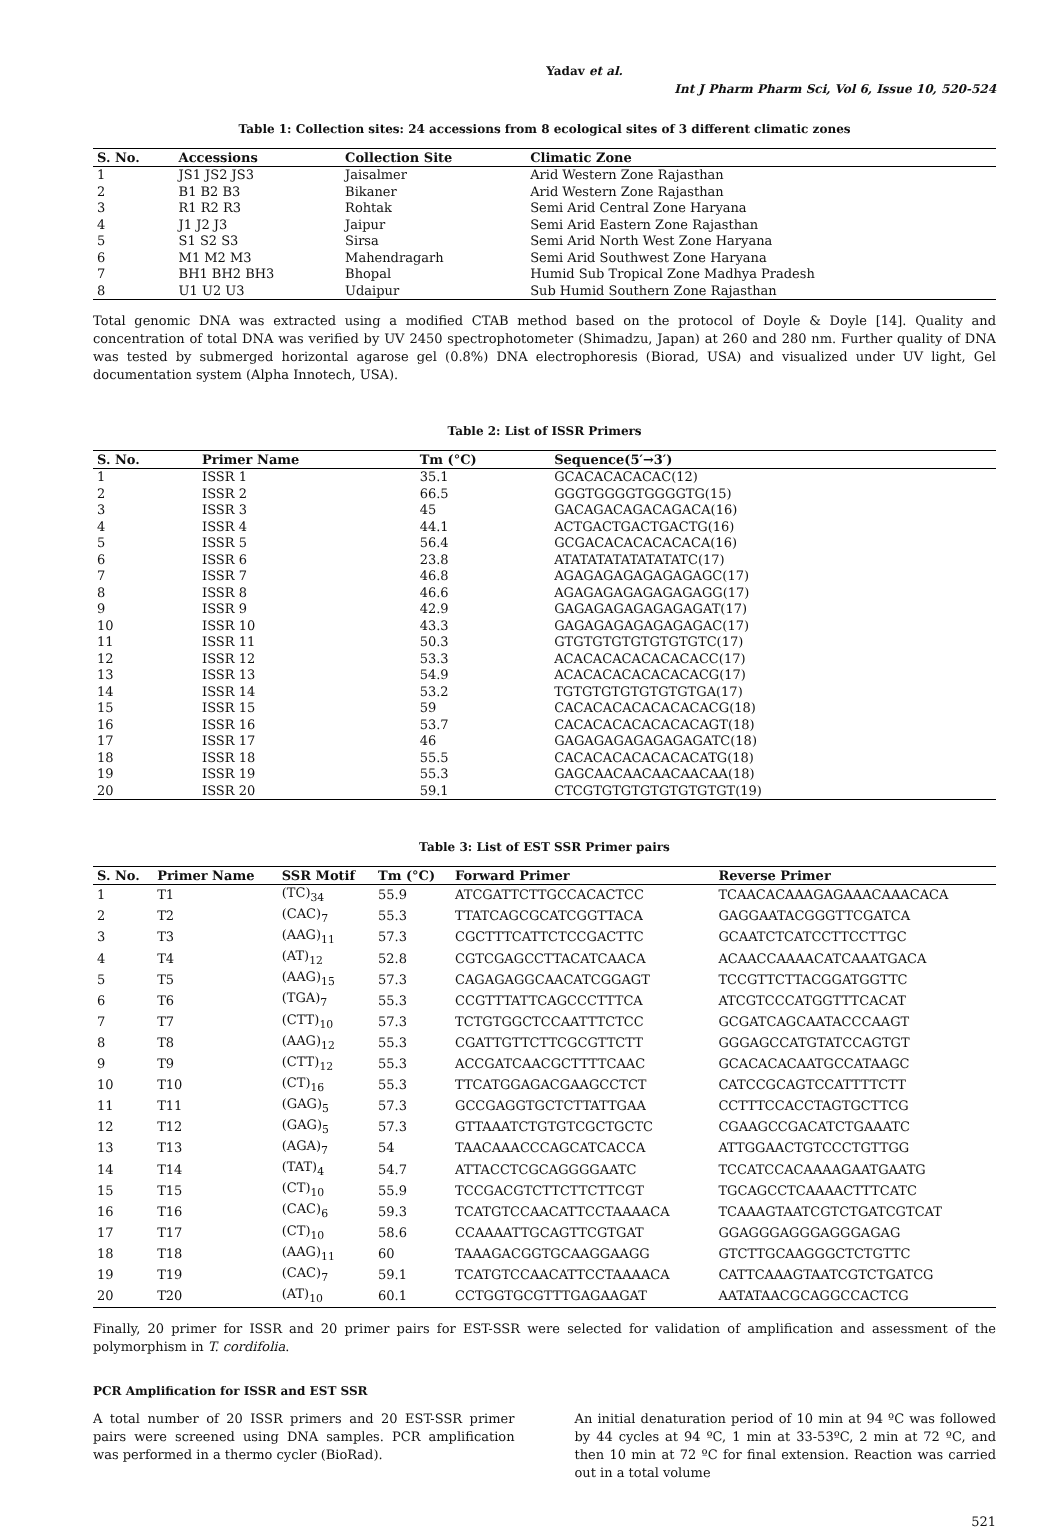Yadav et al.
Int J Pharm Pharm Sci, Vol 6, Issue 10, 520-524
Table 1: Collection sites: 24 accessions from 8 ecological sites of 3 different climatic zones
| S. No. | Accessions | Collection Site | Climatic Zone |
| --- | --- | --- | --- |
| 1 | JS1 JS2 JS3 | Jaisalmer | Arid Western Zone Rajasthan |
| 2 | B1 B2 B3 | Bikaner | Arid Western Zone Rajasthan |
| 3 | R1 R2 R3 | Rohtak | Semi Arid Central Zone Haryana |
| 4 | J1 J2 J3 | Jaipur | Semi Arid Eastern Zone Rajasthan |
| 5 | S1 S2 S3 | Sirsa | Semi Arid North West Zone Haryana |
| 6 | M1 M2 M3 | Mahendragarh | Semi Arid Southwest Zone Haryana |
| 7 | BH1 BH2 BH3 | Bhopal | Humid Sub Tropical Zone Madhya Pradesh |
| 8 | U1 U2 U3 | Udaipur | Sub Humid Southern Zone Rajasthan |
Total genomic DNA was extracted using a modified CTAB method based on the protocol of Doyle & Doyle [14]. Quality and concentration of total DNA was verified by UV 2450 spectrophotometer (Shimadzu, Japan) at 260 and 280 nm. Further quality of DNA was tested by submerged horizontal agarose gel (0.8%) DNA electrophoresis (Biorad, USA) and visualized under UV light, Gel documentation system (Alpha Innotech, USA).
Table 2: List of ISSR Primers
| S. No. | Primer Name | Tm (°C) | Sequence(5′→3′) |
| --- | --- | --- | --- |
| 1 | ISSR 1 | 35.1 | GCACACACACAC(12) |
| 2 | ISSR 2 | 66.5 | GGGTGGGGTGGGGTG(15) |
| 3 | ISSR 3 | 45 | GACAGACAGACAGACA(16) |
| 4 | ISSR 4 | 44.1 | ACTGACTGACTGACTG(16) |
| 5 | ISSR 5 | 56.4 | GCGACACACACACACA(16) |
| 6 | ISSR 6 | 23.8 | ATATATATATATATATC(17) |
| 7 | ISSR 7 | 46.8 | AGAGAGAGAGAGAGAGC(17) |
| 8 | ISSR 8 | 46.6 | AGAGAGAGAGAGAGAGG(17) |
| 9 | ISSR 9 | 42.9 | GAGAGAGAGAGAGAGAT(17) |
| 10 | ISSR 10 | 43.3 | GAGAGAGAGAGAGAGAC(17) |
| 11 | ISSR 11 | 50.3 | GTGTGTGTGTGTGTGTC(17) |
| 12 | ISSR 12 | 53.3 | ACACACACACACACACC(17) |
| 13 | ISSR 13 | 54.9 | ACACACACACACACACG(17) |
| 14 | ISSR 14 | 53.2 | TGTGTGTGTGTGTGTGA(17) |
| 15 | ISSR 15 | 59 | CACACACACACACACACG(18) |
| 16 | ISSR 16 | 53.7 | CACACACACACACACAGT(18) |
| 17 | ISSR 17 | 46 | GAGAGAGAGAGAGAGATC(18) |
| 18 | ISSR 18 | 55.5 | CACACACACACACACATG(18) |
| 19 | ISSR 19 | 55.3 | GAGCAACAACAACAACAA(18) |
| 20 | ISSR 20 | 59.1 | CTCGTGTGTGTGTGTGTGT(19) |
Table 3: List of EST SSR Primer pairs
| S. No. | Primer Name | SSR Motif | Tm (°C) | Forward Primer | Reverse Primer |
| --- | --- | --- | --- | --- | --- |
| 1 | T1 | (TC)<sub>34</sub> | 55.9 | ATCGATTCTTGCCACACTCC | TCAACACAAAGAGAAACAAACACA |
| 2 | T2 | (CAC)<sub>7</sub> | 55.3 | TTATCAGCGCATCGGTTACA | GAGGAATACGGGTTCGATCA |
| 3 | T3 | (AAG)<sub>11</sub> | 57.3 | CGCTTTCATTCTCCGACTTC | GCAATCTCATCCTTCCTTGC |
| 4 | T4 | (AT)<sub>12</sub> | 52.8 | CGTCGAGCCTTACATCAACA | ACAACCAAAACATCAAATGACA |
| 5 | T5 | (AAG)<sub>15</sub> | 57.3 | CAGAGAGGCAACATCGGAGT | TCCGTTCTTACGGATGGTTC |
| 6 | T6 | (TGA)<sub>7</sub> | 55.3 | CCGTTTATTCAGCCCTTTCA | ATCGTCCCATGGTTTCACAT |
| 7 | T7 | (CTT)<sub>10</sub> | 57.3 | TCTGTGGCTCCAATTTCTCC | GCGATCAGCAATACCCAAGT |
| 8 | T8 | (AAG)<sub>12</sub> | 55.3 | CGATTGTTCTTCGCGTTCTT | GGGAGCCATGTATCCAGTGT |
| 9 | T9 | (CTT)<sub>12</sub> | 55.3 | ACCGATCAACGCTTTTCAAC | GCACACACAATGCCATAAGC |
| 10 | T10 | (CT)<sub>16</sub> | 55.3 | TTCATGGAGACGAAGCCTCT | CATCCGCAGTCCATTTTCTT |
| 11 | T11 | (GAG)<sub>5</sub> | 57.3 | GCCGAGGTGCTCTTATTGAA | CCTTTCCACCTAGTGCTTCG |
| 12 | T12 | (GAG)<sub>5</sub> | 57.3 | GTTAAATCTGTGTCGCTGCTC | CGAAGCCGACATCTGAAATC |
| 13 | T13 | (AGA)<sub>7</sub> | 54 | TAACAAACCCAGCATCACCA | ATTGGAACTGTCCCTGTTGG |
| 14 | T14 | (TAT)<sub>4</sub> | 54.7 | ATTACCTCGCAGGGGAATC | TCCATCCACAAAAGAATGAATG |
| 15 | T15 | (CT)<sub>10</sub> | 55.9 | TCCGACGTCTTCTTCTTCGT | TGCAGCCTCAAAACTTTCATC |
| 16 | T16 | (CAC)<sub>6</sub> | 59.3 | TCATGTCCAACATTCCTAAAACA | TCAAAGTAATCGTCTGATCGTCAT |
| 17 | T17 | (CT)<sub>10</sub> | 58.6 | CCAAAATTGCAGTTCGTGAT | GGAGGGAGGGAGGGAGAG |
| 18 | T18 | (AAG)<sub>11</sub> | 60 | TAAAGACGGTGCAAGGAAGG | GTCTTGCAAGGGCTCTGTTC |
| 19 | T19 | (CAC)<sub>7</sub> | 59.1 | TCATGTCCAACATTCCTAAAACA | CATTCAAAGTAATCGTCTGATCG |
| 20 | T20 | (AT)<sub>10</sub> | 60.1 | CCTGGTGCGTTTGAGAAGAT | AATATAACGCAGGCCACTCG |
Finally, 20 primer for ISSR and 20 primer pairs for EST-SSR were selected for validation of amplification and assessment of the polymorphism in T. cordifolia.
PCR Amplification for ISSR and EST SSR
A total number of 20 ISSR primers and 20 EST-SSR primer pairs were screened using DNA samples. PCR amplification was performed in a thermo cycler (BioRad).
An initial denaturation period of 10 min at 94 ºC was followed by 44 cycles at 94 ºC, 1 min at 33-53ºC, 2 min at 72 ºC, and then 10 min at 72 ºC for final extension. Reaction was carried out in a total volume
521